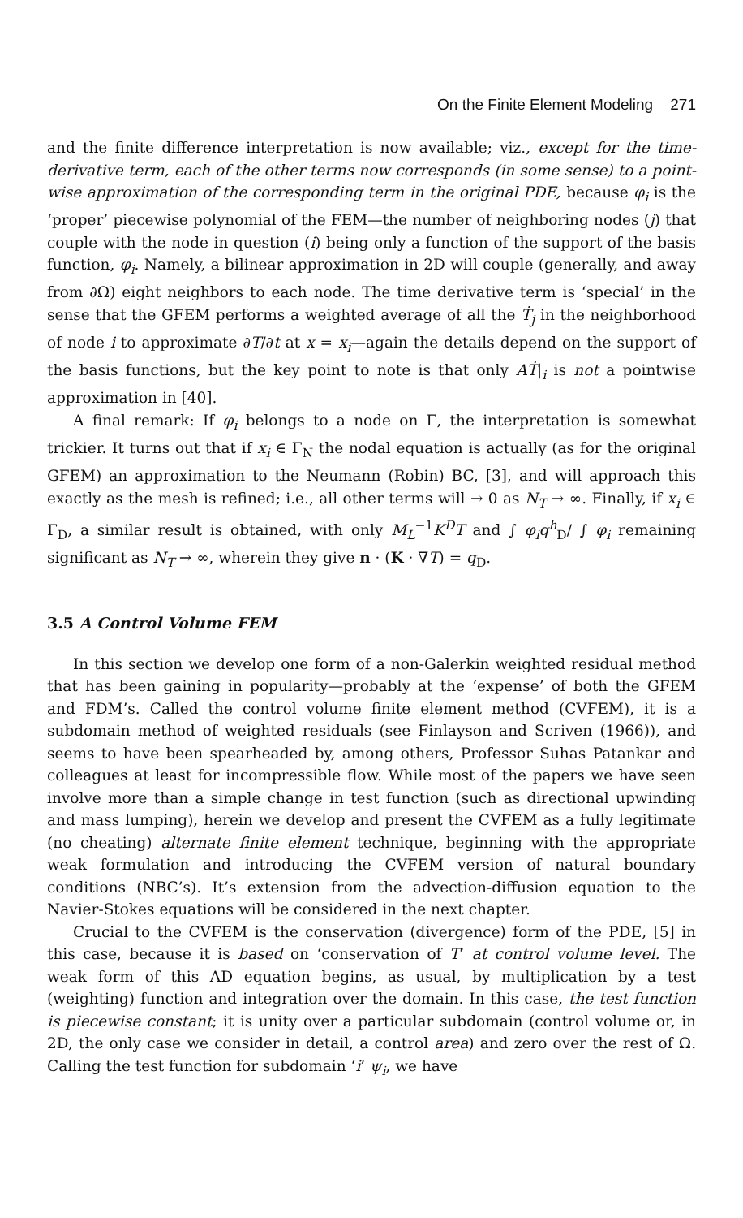On the Finite Element Modeling 271
and the finite difference interpretation is now available; viz., except for the time-derivative term, each of the other terms now corresponds (in some sense) to a point-wise approximation of the corresponding term in the original PDE, because φ<sub>i</sub> is the ‘proper’ piecewise polynomial of the FEM—the number of neighboring nodes (j) that couple with the node in question (i) being only a function of the support of the basis function, φ<sub>i</sub>. Namely, a bilinear approximation in 2D will couple (generally, and away from ∂Ω) eight neighbors to each node. The time derivative term is ‘special’ in the sense that the GFEM performs a weighted average of all the Ṫ<sub>j</sub> in the neighborhood of node i to approximate ∂T/∂t at x = x<sub>i</sub>—again the details depend on the support of the basis functions, but the key point to note is that only AṪ|<sub>i</sub> is not a pointwise approximation in [40].
A final remark: If φ<sub>i</sub> belongs to a node on Γ, the interpretation is somewhat trickier. It turns out that if x<sub>i</sub> ∈ Γ<sub>N</sub> the nodal equation is actually (as for the original GFEM) an approximation to the Neumann (Robin) BC, [3], and will approach this exactly as the mesh is refined; i.e., all other terms will → 0 as N<sub>T</sub> → ∞. Finally, if x<sub>i</sub> ∈ Γ<sub>D</sub>, a similar result is obtained, with only M<sub>L</sub><sup>−1</sup>K<sup>D</sup>T and ∫ φ<sub>i</sub>q<sup>h</sup><sub>D</sub>/ ∫ φ<sub>i</sub> remaining significant as N<sub>T</sub> → ∞, wherein they give n · (K · ∇T) = q<sub>D</sub>.
3.5 A Control Volume FEM
In this section we develop one form of a non-Galerkin weighted residual method that has been gaining in popularity—probably at the ‘expense’ of both the GFEM and FDM’s. Called the control volume finite element method (CVFEM), it is a subdomain method of weighted residuals (see Finlayson and Scriven (1966)), and seems to have been spearheaded by, among others, Professor Suhas Patankar and colleagues at least for incompressible flow. While most of the papers we have seen involve more than a simple change in test function (such as directional upwinding and mass lumping), herein we develop and present the CVFEM as a fully legitimate (no cheating) alternate finite element technique, beginning with the appropriate weak formulation and introducing the CVFEM version of natural boundary conditions (NBC’s). It’s extension from the advection-diffusion equation to the Navier-Stokes equations will be considered in the next chapter.
Crucial to the CVFEM is the conservation (divergence) form of the PDE, [5] in this case, because it is based on ‘conservation of T’ at control volume level. The weak form of this AD equation begins, as usual, by multiplication by a test (weighting) function and integration over the domain. In this case, the test function is piecewise constant; it is unity over a particular subdomain (control volume or, in 2D, the only case we consider in detail, a control area) and zero over the rest of Ω. Calling the test function for subdomain ‘i’ ψ<sub>i</sub>, we have